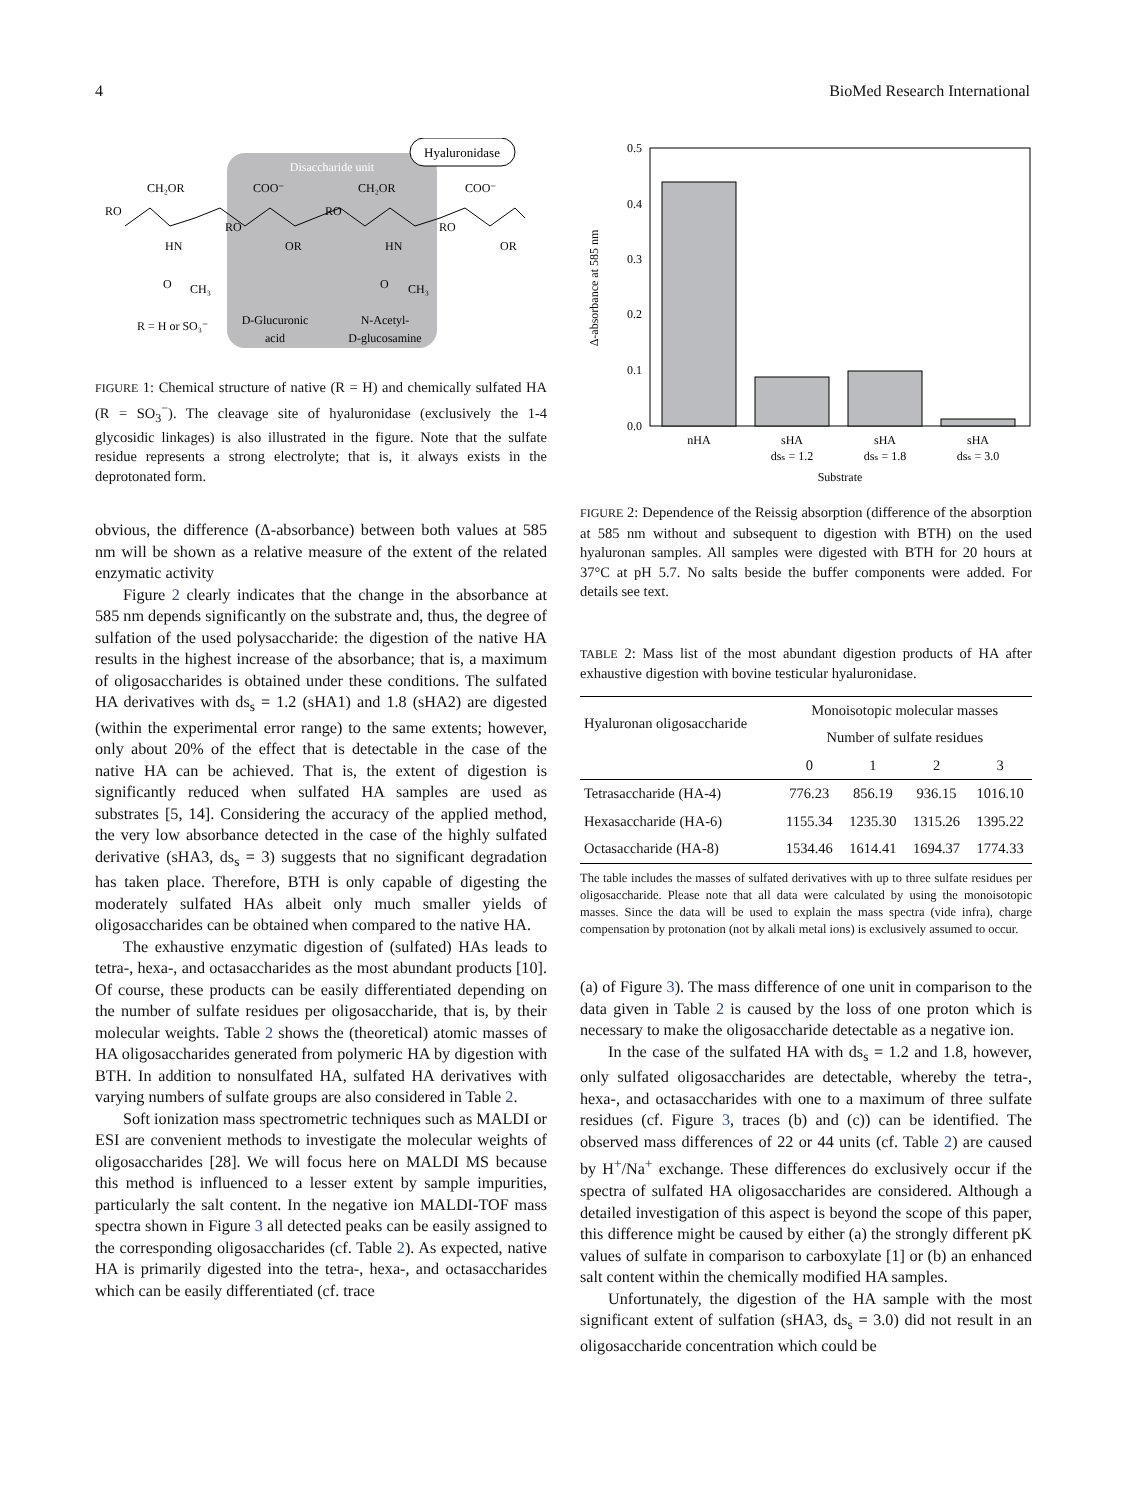4 BioMed Research International
Disaccharide unit
Hyaluronidase
CH₂OR
COO⁻
CH₂OR
COO⁻
RO
RO
RO
RO
HN
OR
HN
OR
O
CH₃
O
CH₃
R = H or SO₃⁻
D-Glucuronic
acid
N-Acetyl-
D-glucosamine
FIGURE 1: Chemical structure of native (R = H) and chemically sulfated HA (R = SO<sub>3</sub><sup>−</sup>). The cleavage site of hyaluronidase (exclusively the 1-4 glycosidic linkages) is also illustrated in the figure. Note that the sulfate residue represents a strong electrolyte; that is, it always exists in the deprotonated form.
obvious, the difference (Δ-absorbance) between both values at 585 nm will be shown as a relative measure of the extent of the related enzymatic activity
Figure 2 clearly indicates that the change in the absorbance at 585 nm depends significantly on the substrate and, thus, the degree of sulfation of the used polysaccharide: the digestion of the native HA results in the highest increase of the absorbance; that is, a maximum of oligosaccharides is obtained under these conditions. The sulfated HA derivatives with ds<sub>s</sub> = 1.2 (sHA1) and 1.8 (sHA2) are digested (within the experimental error range) to the same extents; however, only about 20% of the effect that is detectable in the case of the native HA can be achieved. That is, the extent of digestion is significantly reduced when sulfated HA samples are used as substrates [5, 14]. Considering the accuracy of the applied method, the very low absorbance detected in the case of the highly sulfated derivative (sHA3, ds<sub>s</sub> = 3) suggests that no significant degradation has taken place. Therefore, BTH is only capable of digesting the moderately sulfated HAs albeit only much smaller yields of oligosaccharides can be obtained when compared to the native HA.
The exhaustive enzymatic digestion of (sulfated) HAs leads to tetra-, hexa-, and octasaccharides as the most abundant products [10]. Of course, these products can be easily differentiated depending on the number of sulfate residues per oligosaccharide, that is, by their molecular weights. Table 2 shows the (theoretical) atomic masses of HA oligosaccharides generated from polymeric HA by digestion with BTH. In addition to nonsulfated HA, sulfated HA derivatives with varying numbers of sulfate groups are also considered in Table 2.
Soft ionization mass spectrometric techniques such as MALDI or ESI are convenient methods to investigate the molecular weights of oligosaccharides [28]. We will focus here on MALDI MS because this method is influenced to a lesser extent by sample impurities, particularly the salt content. In the negative ion MALDI-TOF mass spectra shown in Figure 3 all detected peaks can be easily assigned to the corresponding oligosaccharides (cf. Table 2). As expected, native HA is primarily digested into the tetra-, hexa-, and octasaccharides which can be easily differentiated (cf. trace
0.5
0.4
0.3
0.2
0.1
0.0
Δ-absorbance at 585 nm
nHA
sHA
dsₛ = 1.2
sHA
dsₛ = 1.8
sHA
dsₛ = 3.0
Substrate
FIGURE 2: Dependence of the Reissig absorption (difference of the absorption at 585 nm without and subsequent to digestion with BTH) on the used hyaluronan samples. All samples were digested with BTH for 20 hours at 37°C at pH 5.7. No salts beside the buffer components were added. For details see text.
TABLE 2: Mass list of the most abundant digestion products of HA after exhaustive digestion with bovine testicular hyaluronidase.
| Hyaluronan oligosaccharide | Monoisotopic molecular masses | | | |
| --- | --- | --- | --- | --- |
| | Number of sulfate residues | | | |
| | 0 | 1 | 2 | 3 |
| Tetrasaccharide (HA-4) | 776.23 | 856.19 | 936.15 | 1016.10 |
| Hexasaccharide (HA-6) | 1155.34 | 1235.30 | 1315.26 | 1395.22 |
| Octasaccharide (HA-8) | 1534.46 | 1614.41 | 1694.37 | 1774.33 |
The table includes the masses of sulfated derivatives with up to three sulfate residues per oligosaccharide. Please note that all data were calculated by using the monoisotopic masses. Since the data will be used to explain the mass spectra (vide infra), charge compensation by protonation (not by alkali metal ions) is exclusively assumed to occur.
(a) of Figure 3). The mass difference of one unit in comparison to the data given in Table 2 is caused by the loss of one proton which is necessary to make the oligosaccharide detectable as a negative ion.
In the case of the sulfated HA with ds<sub>s</sub> = 1.2 and 1.8, however, only sulfated oligosaccharides are detectable, whereby the tetra-, hexa-, and octasaccharides with one to a maximum of three sulfate residues (cf. Figure 3, traces (b) and (c)) can be identified. The observed mass differences of 22 or 44 units (cf. Table 2) are caused by H<sup>+</sup>/Na<sup>+</sup> exchange. These differences do exclusively occur if the spectra of sulfated HA oligosaccharides are considered. Although a detailed investigation of this aspect is beyond the scope of this paper, this difference might be caused by either (a) the strongly different pK values of sulfate in comparison to carboxylate [1] or (b) an enhanced salt content within the chemically modified HA samples.
Unfortunately, the digestion of the HA sample with the most significant extent of sulfation (sHA3, ds<sub>s</sub> = 3.0) did not result in an oligosaccharide concentration which could be